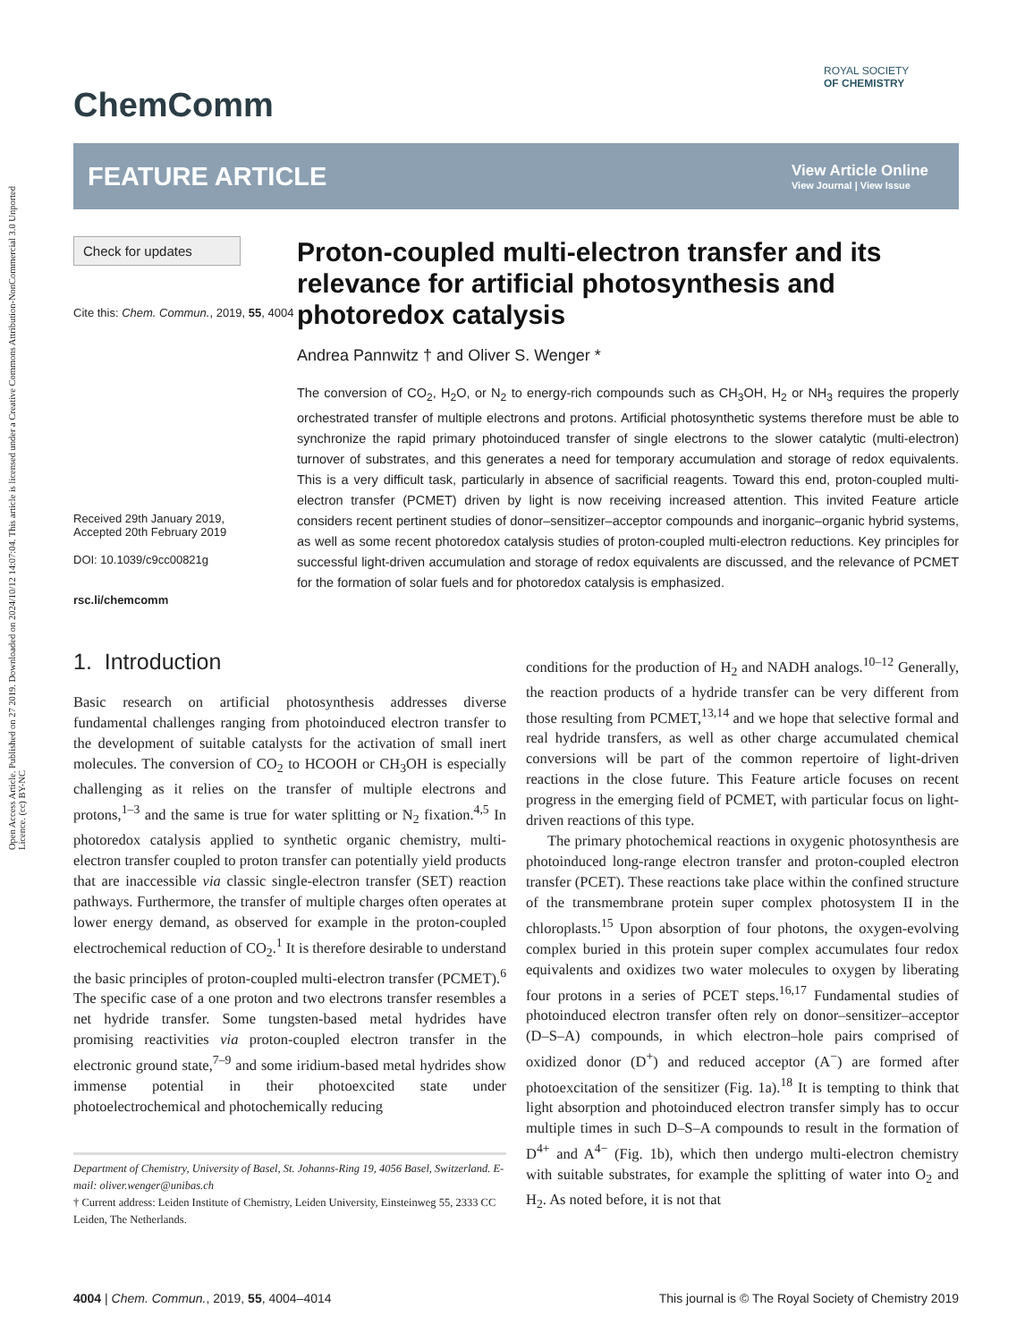Open Access Article. Published on 27 2019. Downloaded on 2024/10/12 14:07:04. This article is licensed under a Creative Commons Attribution-NonCommercial 3.0 Unported Licence. (cc) BY-NC
ROYAL SOCIETY
OF CHEMISTRY
ChemComm
FEATURE ARTICLE
View Article Online
View Journal | View Issue
Check for updates
Cite this: Chem. Commun., 2019, 55, 4004
Received 29th January 2019,
Accepted 20th February 2019
DOI: 10.1039/c9cc00821g
rsc.li/chemcomm
Proton-coupled multi-electron transfer and its relevance for artificial photosynthesis and photoredox catalysis
Andrea Pannwitz † and Oliver S. Wenger *
The conversion of CO<sub>2</sub>, H<sub>2</sub>O, or N<sub>2</sub> to energy-rich compounds such as CH<sub>3</sub>OH, H<sub>2</sub> or NH<sub>3</sub> requires the properly orchestrated transfer of multiple electrons and protons. Artificial photosynthetic systems therefore must be able to synchronize the rapid primary photoinduced transfer of single electrons to the slower catalytic (multi-electron) turnover of substrates, and this generates a need for temporary accumulation and storage of redox equivalents. This is a very difficult task, particularly in absence of sacrificial reagents. Toward this end, proton-coupled multi-electron transfer (PCMET) driven by light is now receiving increased attention. This invited Feature article considers recent pertinent studies of donor–sensitizer–acceptor compounds and inorganic–organic hybrid systems, as well as some recent photoredox catalysis studies of proton-coupled multi-electron reductions. Key principles for successful light-driven accumulation and storage of redox equivalents are discussed, and the relevance of PCMET for the formation of solar fuels and for photoredox catalysis is emphasized.
1. Introduction
Basic research on artificial photosynthesis addresses diverse fundamental challenges ranging from photoinduced electron transfer to the development of suitable catalysts for the activation of small inert molecules. The conversion of CO<sub>2</sub> to HCOOH or CH<sub>3</sub>OH is especially challenging as it relies on the transfer of multiple electrons and protons,<sup>1–3</sup> and the same is true for water splitting or N<sub>2</sub> fixation.<sup>4,5</sup> In photoredox catalysis applied to synthetic organic chemistry, multi-electron transfer coupled to proton transfer can potentially yield products that are inaccessible via classic single-electron transfer (SET) reaction pathways. Furthermore, the transfer of multiple charges often operates at lower energy demand, as observed for example in the proton-coupled electrochemical reduction of CO<sub>2</sub>.<sup>1</sup> It is therefore desirable to understand the basic principles of proton-coupled multi-electron transfer (PCMET).<sup>6</sup> The specific case of a one proton and two electrons transfer resembles a net hydride transfer. Some tungsten-based metal hydrides have promising reactivities via proton-coupled electron transfer in the electronic ground state,<sup>7–9</sup> and some iridium-based metal hydrides show immense potential in their photoexcited state under photoelectrochemical and photochemically reducing
Department of Chemistry, University of Basel, St. Johanns-Ring 19, 4056 Basel, Switzerland. E-mail: oliver.wenger@unibas.ch
† Current address: Leiden Institute of Chemistry, Leiden University, Einsteinweg 55, 2333 CC Leiden, The Netherlands.
conditions for the production of H<sub>2</sub> and NADH analogs.<sup>10–12</sup> Generally, the reaction products of a hydride transfer can be very different from those resulting from PCMET,<sup>13,14</sup> and we hope that selective formal and real hydride transfers, as well as other charge accumulated chemical conversions will be part of the common repertoire of light-driven reactions in the close future. This Feature article focuses on recent progress in the emerging field of PCMET, with particular focus on light-driven reactions of this type.
The primary photochemical reactions in oxygenic photosynthesis are photoinduced long-range electron transfer and proton-coupled electron transfer (PCET). These reactions take place within the confined structure of the transmembrane protein super complex photosystem II in the chloroplasts.<sup>15</sup> Upon absorption of four photons, the oxygen-evolving complex buried in this protein super complex accumulates four redox equivalents and oxidizes two water molecules to oxygen by liberating four protons in a series of PCET steps.<sup>16,17</sup> Fundamental studies of photoinduced electron transfer often rely on donor–sensitizer–acceptor (D–S–A) compounds, in which electron–hole pairs comprised of oxidized donor (D<sup>+</sup>) and reduced acceptor (A<sup>−</sup>) are formed after photoexcitation of the sensitizer (Fig. 1a).<sup>18</sup> It is tempting to think that light absorption and photoinduced electron transfer simply has to occur multiple times in such D–S–A compounds to result in the formation of D<sup>4+</sup> and A<sup>4−</sup> (Fig. 1b), which then undergo multi-electron chemistry with suitable substrates, for example the splitting of water into O<sub>2</sub> and H<sub>2</sub>. As noted before, it is not that
4004 | Chem. Commun., 2019, 55, 4004–4014 This journal is © The Royal Society of Chemistry 2019